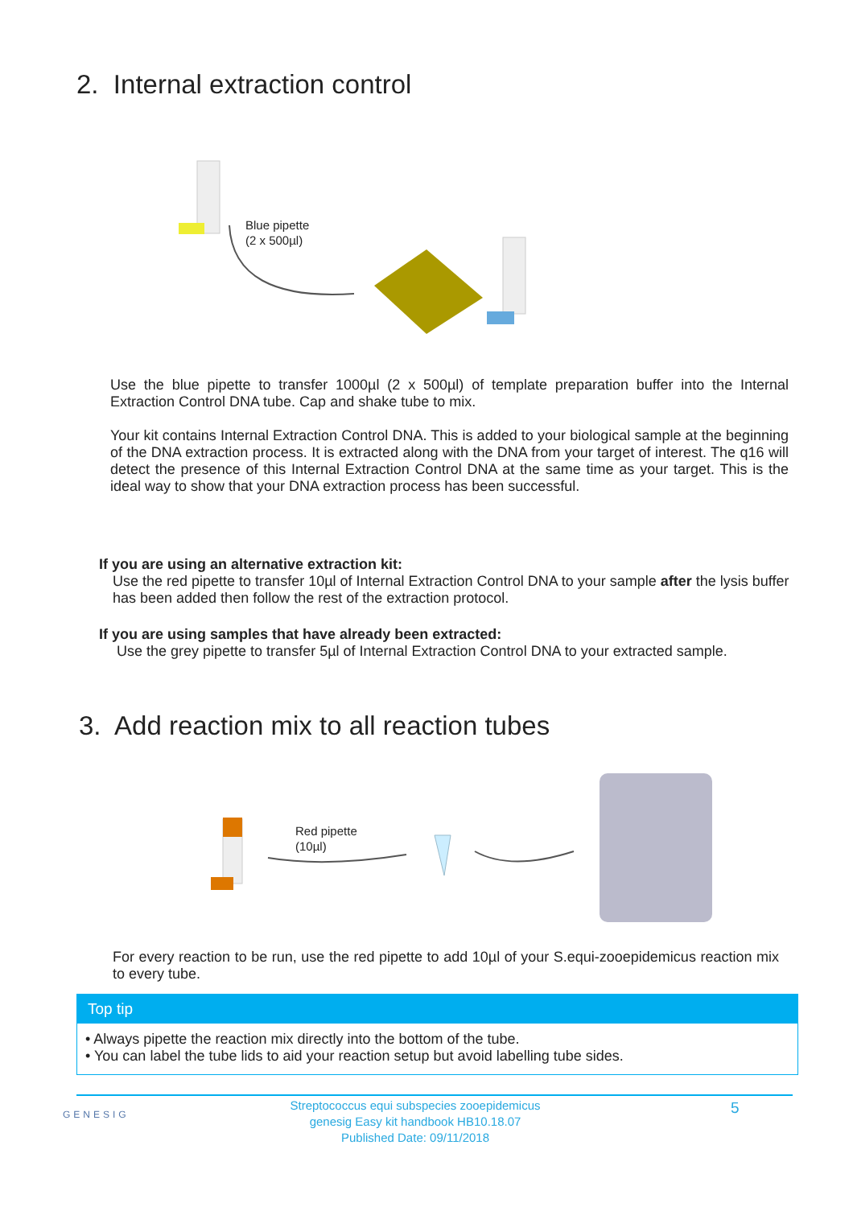2. Internal extraction control
Blue pipette
(2 x 500µl)
Use the blue pipette to transfer 1000µl (2 x 500µl) of template preparation buffer into the Internal Extraction Control DNA tube. Cap and shake tube to mix.
Your kit contains Internal Extraction Control DNA. This is added to your biological sample at the beginning of the DNA extraction process. It is extracted along with the DNA from your target of interest. The q16 will detect the presence of this Internal Extraction Control DNA at the same time as your target. This is the ideal way to show that your DNA extraction process has been successful.
If you are using an alternative extraction kit:
Use the red pipette to transfer 10µl of Internal Extraction Control DNA to your sample after the lysis buffer has been added then follow the rest of the extraction protocol.
If you are using samples that have already been extracted:
Use the grey pipette to transfer 5µl of Internal Extraction Control DNA to your extracted sample.
3. Add reaction mix to all reaction tubes
Red pipette
(10µl)
For every reaction to be run, use the red pipette to add 10µl of your S.equi-zooepidemicus reaction mix to every tube.
Top tip
• Always pipette the reaction mix directly into the bottom of the tube.
• You can label the tube lids to aid your reaction setup but avoid labelling tube sides.
GENESIG
Streptococcus equi subspecies zooepidemicus
genesig Easy kit handbook HB10.18.07
Published Date: 09/11/2018
5